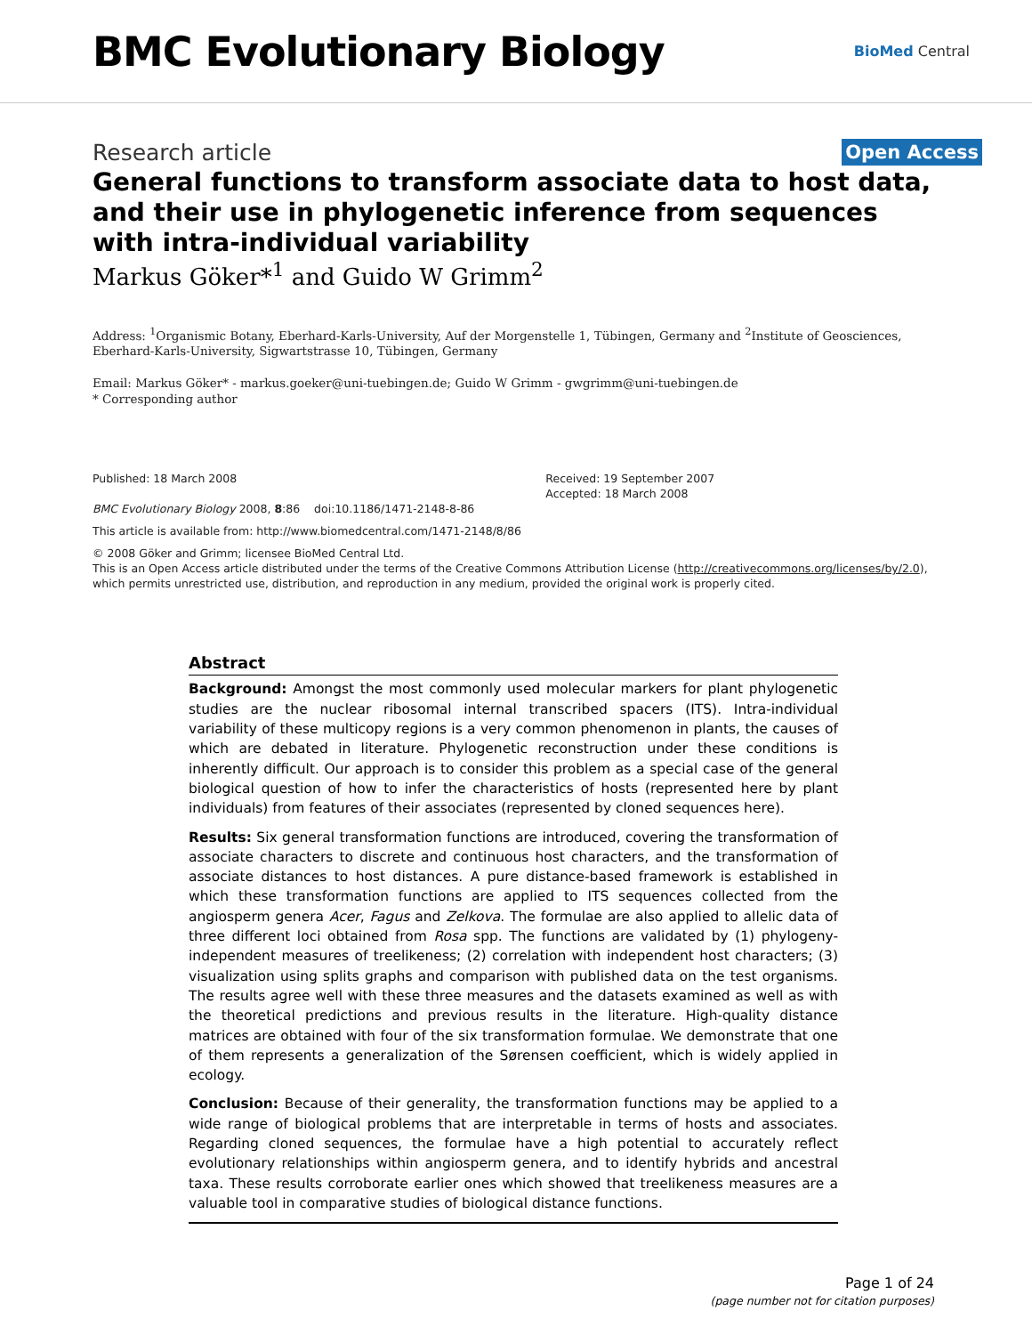BMC Evolutionary Biology
BioMed Central
Research article
Open Access
General functions to transform associate data to host data, and their use in phylogenetic inference from sequences with intra-individual variability
Markus Göker*<sup>1</sup> and Guido W Grimm<sup>2</sup>
Address: <sup>1</sup>Organismic Botany, Eberhard-Karls-University, Auf der Morgenstelle 1, Tübingen, Germany and <sup>2</sup>Institute of Geosciences, Eberhard-Karls-University, Sigwartstrasse 10, Tübingen, Germany
Email: Markus Göker* - markus.goeker@uni-tuebingen.de; Guido W Grimm - gwgrimm@uni-tuebingen.de
* Corresponding author
Published: 18 March 2008
BMC Evolutionary Biology 2008, 8:86 doi:10.1186/1471-2148-8-86
Received: 19 September 2007
Accepted: 18 March 2008
This article is available from: http://www.biomedcentral.com/1471-2148/8/86
© 2008 Göker and Grimm; licensee BioMed Central Ltd.
This is an Open Access article distributed under the terms of the Creative Commons Attribution License (http://creativecommons.org/licenses/by/2.0), which permits unrestricted use, distribution, and reproduction in any medium, provided the original work is properly cited.
Abstract
Background: Amongst the most commonly used molecular markers for plant phylogenetic studies are the nuclear ribosomal internal transcribed spacers (ITS). Intra-individual variability of these multicopy regions is a very common phenomenon in plants, the causes of which are debated in literature. Phylogenetic reconstruction under these conditions is inherently difficult. Our approach is to consider this problem as a special case of the general biological question of how to infer the characteristics of hosts (represented here by plant individuals) from features of their associates (represented by cloned sequences here).
Results: Six general transformation functions are introduced, covering the transformation of associate characters to discrete and continuous host characters, and the transformation of associate distances to host distances. A pure distance-based framework is established in which these transformation functions are applied to ITS sequences collected from the angiosperm genera Acer, Fagus and Zelkova. The formulae are also applied to allelic data of three different loci obtained from Rosa spp. The functions are validated by (1) phylogeny-independent measures of treelikeness; (2) correlation with independent host characters; (3) visualization using splits graphs and comparison with published data on the test organisms. The results agree well with these three measures and the datasets examined as well as with the theoretical predictions and previous results in the literature. High-quality distance matrices are obtained with four of the six transformation formulae. We demonstrate that one of them represents a generalization of the Sørensen coefficient, which is widely applied in ecology.
Conclusion: Because of their generality, the transformation functions may be applied to a wide range of biological problems that are interpretable in terms of hosts and associates. Regarding cloned sequences, the formulae have a high potential to accurately reflect evolutionary relationships within angiosperm genera, and to identify hybrids and ancestral taxa. These results corroborate earlier ones which showed that treelikeness measures are a valuable tool in comparative studies of biological distance functions.
Page 1 of 24
(page number not for citation purposes)